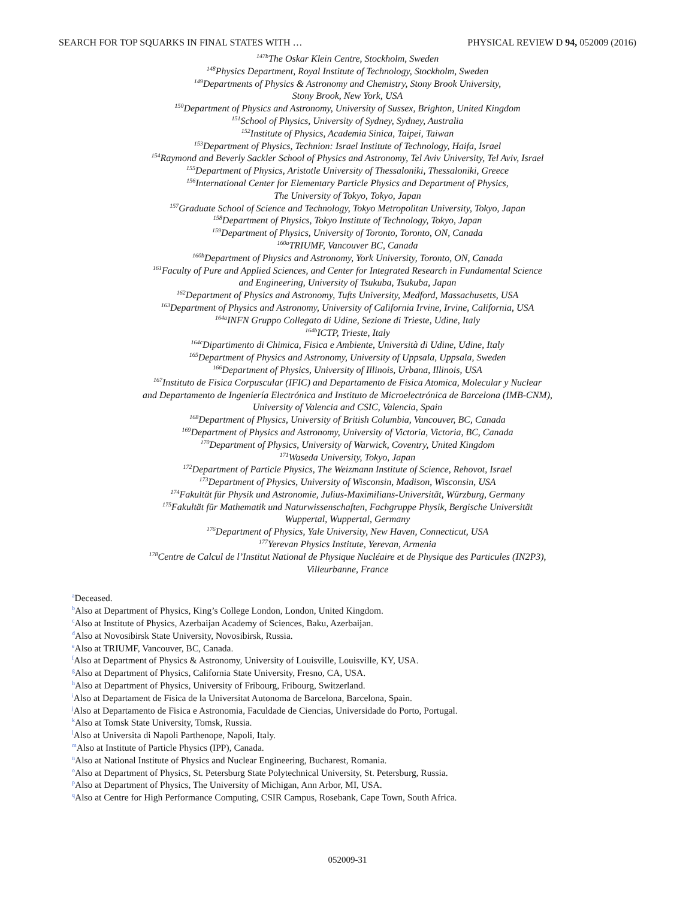SEARCH FOR TOP SQUARKS IN FINAL STATES WITH … PHYSICAL REVIEW D 94, 052009 (2016)
<sup>147b</sup>The Oskar Klein Centre, Stockholm, Sweden
<sup>148</sup> Physics Department, Royal Institute of Technology, Stockholm, Sweden
<sup>149</sup> Departments of Physics & Astronomy and Chemistry, Stony Brook University,
Stony Brook, New York, USA
<sup>150</sup> Department of Physics and Astronomy, University of Sussex, Brighton, United Kingdom
<sup>151</sup> School of Physics, University of Sydney, Sydney, Australia
<sup>152</sup> Institute of Physics, Academia Sinica, Taipei, Taiwan
<sup>153</sup> Department of Physics, Technion: Israel Institute of Technology, Haifa, Israel
<sup>154</sup> Raymond and Beverly Sackler School of Physics and Astronomy, Tel Aviv University, Tel Aviv, Israel
<sup>155</sup> Department of Physics, Aristotle University of Thessaloniki, Thessaloniki, Greece
<sup>156</sup> International Center for Elementary Particle Physics and Department of Physics,
The University of Tokyo, Tokyo, Japan
<sup>157</sup> Graduate School of Science and Technology, Tokyo Metropolitan University, Tokyo, Japan
<sup>158</sup> Department of Physics, Tokyo Institute of Technology, Tokyo, Japan
<sup>159</sup> Department of Physics, University of Toronto, Toronto, ON, Canada
<sup>160a</sup>TRIUMF, Vancouver BC, Canada
<sup>160b</sup>Department of Physics and Astronomy, York University, Toronto, ON, Canada
<sup>161</sup> Faculty of Pure and Applied Sciences, and Center for Integrated Research in Fundamental Science
and Engineering, University of Tsukuba, Tsukuba, Japan
<sup>162</sup> Department of Physics and Astronomy, Tufts University, Medford, Massachusetts, USA
<sup>163</sup> Department of Physics and Astronomy, University of California Irvine, Irvine, California, USA
<sup>164a</sup>INFN Gruppo Collegato di Udine, Sezione di Trieste, Udine, Italy
<sup>164b</sup>ICTP, Trieste, Italy
<sup>164c</sup>Dipartimento di Chimica, Fisica e Ambiente, Università di Udine, Udine, Italy
<sup>165</sup> Department of Physics and Astronomy, University of Uppsala, Uppsala, Sweden
<sup>166</sup> Department of Physics, University of Illinois, Urbana, Illinois, USA
<sup>167</sup> Instituto de Fisica Corpuscular (IFIC) and Departamento de Fisica Atomica, Molecular y Nuclear
and Departamento de Ingeniería Electrónica and Instituto de Microelectrónica de Barcelona (IMB-CNM),
University of Valencia and CSIC, Valencia, Spain
<sup>168</sup> Department of Physics, University of British Columbia, Vancouver, BC, Canada
<sup>169</sup> Department of Physics and Astronomy, University of Victoria, Victoria, BC, Canada
<sup>170</sup> Department of Physics, University of Warwick, Coventry, United Kingdom
<sup>171</sup> Waseda University, Tokyo, Japan
<sup>172</sup> Department of Particle Physics, The Weizmann Institute of Science, Rehovot, Israel
<sup>173</sup> Department of Physics, University of Wisconsin, Madison, Wisconsin, USA
<sup>174</sup> Fakultät für Physik und Astronomie, Julius-Maximilians-Universität, Würzburg, Germany
<sup>175</sup> Fakultät für Mathematik und Naturwissenschaften, Fachgruppe Physik, Bergische Universität
Wuppertal, Wuppertal, Germany
<sup>176</sup> Department of Physics, Yale University, New Haven, Connecticut, USA
<sup>177</sup> Yerevan Physics Institute, Yerevan, Armenia
<sup>178</sup> Centre de Calcul de l’Institut National de Physique Nucléaire et de Physique des Particules (IN2P3),
Villeurbanne, France
<sup>a</sup> Deceased.
<sup>b</sup> Also at Department of Physics, King’s College London, London, United Kingdom.
<sup>c</sup> Also at Institute of Physics, Azerbaijan Academy of Sciences, Baku, Azerbaijan.
<sup>d</sup> Also at Novosibirsk State University, Novosibirsk, Russia.
<sup>e</sup> Also at TRIUMF, Vancouver, BC, Canada.
<sup>f</sup> Also at Department of Physics & Astronomy, University of Louisville, Louisville, KY, USA.
<sup>g</sup> Also at Department of Physics, California State University, Fresno, CA, USA.
<sup>h</sup> Also at Department of Physics, University of Fribourg, Fribourg, Switzerland.
<sup>i</sup> Also at Departament de Fisica de la Universitat Autonoma de Barcelona, Barcelona, Spain.
<sup>j</sup> Also at Departamento de Fisica e Astronomia, Faculdade de Ciencias, Universidade do Porto, Portugal.
<sup>k</sup> Also at Tomsk State University, Tomsk, Russia.
<sup>l</sup> Also at Universita di Napoli Parthenope, Napoli, Italy.
<sup>m</sup> Also at Institute of Particle Physics (IPP), Canada.
<sup>n</sup> Also at National Institute of Physics and Nuclear Engineering, Bucharest, Romania.
<sup>o</sup> Also at Department of Physics, St. Petersburg State Polytechnical University, St. Petersburg, Russia.
<sup>p</sup> Also at Department of Physics, The University of Michigan, Ann Arbor, MI, USA.
<sup>q</sup> Also at Centre for High Performance Computing, CSIR Campus, Rosebank, Cape Town, South Africa.
052009-31